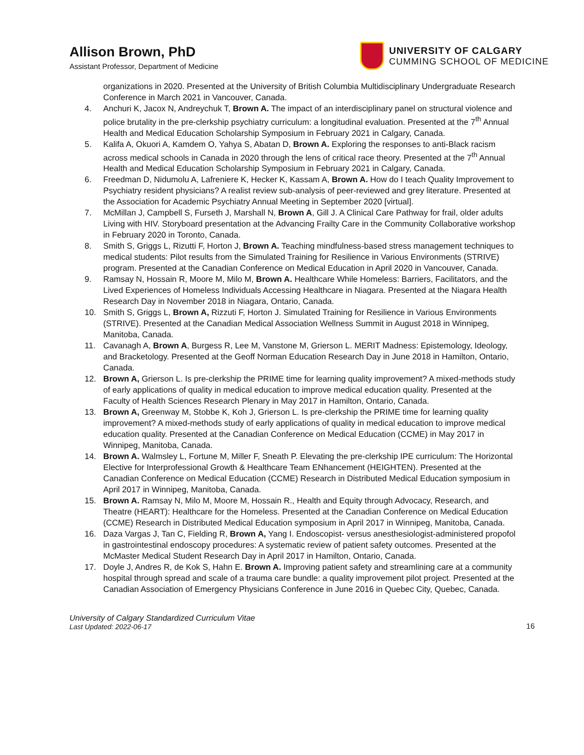Allison Brown, PhD
Assistant Professor, Department of Medicine
UNIVERSITY OF CALGARY
CUMMING SCHOOL OF MEDICINE
organizations in 2020. Presented at the University of British Columbia Multidisciplinary Undergraduate Research Conference in March 2021 in Vancouver, Canada.
4. Anchuri K, Jacox N, Andreychuk T, Brown A. The impact of an interdisciplinary panel on structural violence and police brutality in the pre-clerkship psychiatry curriculum: a longitudinal evaluation. Presented at the 7<sup>th</sup> Annual Health and Medical Education Scholarship Symposium in February 2021 in Calgary, Canada.
5. Kalifa A, Okuori A, Kamdem O, Yahya S, Abatan D, Brown A. Exploring the responses to anti-Black racism across medical schools in Canada in 2020 through the lens of critical race theory. Presented at the 7<sup>th</sup> Annual Health and Medical Education Scholarship Symposium in February 2021 in Calgary, Canada.
6. Freedman D, Nidumolu A, Lafreniere K, Hecker K, Kassam A, Brown A. How do I teach Quality Improvement to Psychiatry resident physicians? A realist review sub-analysis of peer-reviewed and grey literature. Presented at the Association for Academic Psychiatry Annual Meeting in September 2020 [virtual].
7. McMillan J, Campbell S, Furseth J, Marshall N, Brown A, Gill J. A Clinical Care Pathway for frail, older adults Living with HIV. Storyboard presentation at the Advancing Frailty Care in the Community Collaborative workshop in February 2020 in Toronto, Canada.
8. Smith S, Griggs L, Rizutti F, Horton J, Brown A. Teaching mindfulness-based stress management techniques to medical students: Pilot results from the Simulated Training for Resilience in Various Environments (STRIVE) program. Presented at the Canadian Conference on Medical Education in April 2020 in Vancouver, Canada.
9. Ramsay N, Hossain R, Moore M, Milo M, Brown A. Healthcare While Homeless: Barriers, Facilitators, and the Lived Experiences of Homeless Individuals Accessing Healthcare in Niagara. Presented at the Niagara Health Research Day in November 2018 in Niagara, Ontario, Canada.
10. Smith S, Griggs L, Brown A, Rizzuti F, Horton J. Simulated Training for Resilience in Various Environments (STRIVE). Presented at the Canadian Medical Association Wellness Summit in August 2018 in Winnipeg, Manitoba, Canada.
11. Cavanagh A, Brown A, Burgess R, Lee M, Vanstone M, Grierson L. MERIT Madness: Epistemology, Ideology, and Bracketology. Presented at the Geoff Norman Education Research Day in June 2018 in Hamilton, Ontario, Canada.
12. Brown A, Grierson L. Is pre-clerkship the PRIME time for learning quality improvement? A mixed-methods study of early applications of quality in medical education to improve medical education quality. Presented at the Faculty of Health Sciences Research Plenary in May 2017 in Hamilton, Ontario, Canada.
13. Brown A, Greenway M, Stobbe K, Koh J, Grierson L. Is pre-clerkship the PRIME time for learning quality improvement? A mixed-methods study of early applications of quality in medical education to improve medical education quality. Presented at the Canadian Conference on Medical Education (CCME) in May 2017 in Winnipeg, Manitoba, Canada.
14. Brown A. Walmsley L, Fortune M, Miller F, Sneath P. Elevating the pre-clerkship IPE curriculum: The Horizontal Elective for Interprofessional Growth & Healthcare Team ENhancement (HEIGHTEN). Presented at the Canadian Conference on Medical Education (CCME) Research in Distributed Medical Education symposium in April 2017 in Winnipeg, Manitoba, Canada.
15. Brown A. Ramsay N, Milo M, Moore M, Hossain R., Health and Equity through Advocacy, Research, and Theatre (HEART): Healthcare for the Homeless. Presented at the Canadian Conference on Medical Education (CCME) Research in Distributed Medical Education symposium in April 2017 in Winnipeg, Manitoba, Canada.
16. Daza Vargas J, Tan C, Fielding R, Brown A, Yang I. Endoscopist- versus anesthesiologist-administered propofol in gastrointestinal endoscopy procedures: A systematic review of patient safety outcomes. Presented at the McMaster Medical Student Research Day in April 2017 in Hamilton, Ontario, Canada.
17. Doyle J, Andres R, de Kok S, Hahn E. Brown A. Improving patient safety and streamlining care at a community hospital through spread and scale of a trauma care bundle: a quality improvement pilot project. Presented at the Canadian Association of Emergency Physicians Conference in June 2016 in Quebec City, Quebec, Canada.
University of Calgary Standardized Curriculum Vitae
Last Updated: 2022-06-17
16